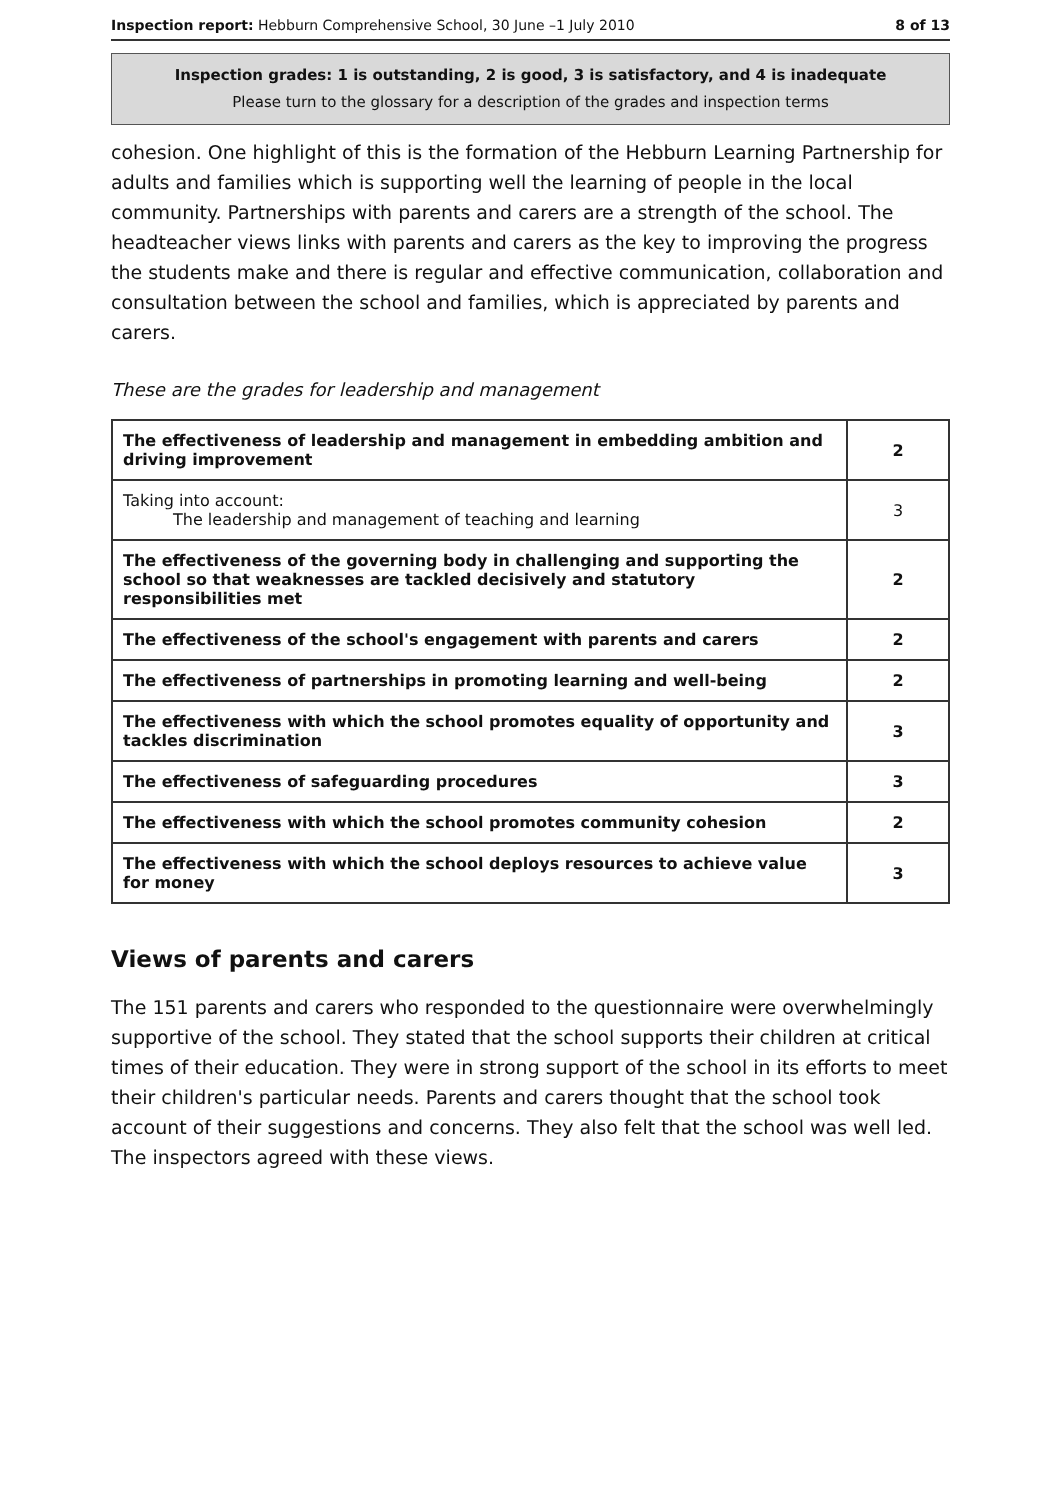Inspection report: Hebburn Comprehensive School, 30 June –1 July 2010 8 of 13
Inspection grades: 1 is outstanding, 2 is good, 3 is satisfactory, and 4 is inadequate
Please turn to the glossary for a description of the grades and inspection terms
cohesion. One highlight of this is the formation of the Hebburn Learning Partnership for adults and families which is supporting well the learning of people in the local community. Partnerships with parents and carers are a strength of the school. The headteacher views links with parents and carers as the key to improving the progress the students make and there is regular and effective communication, collaboration and consultation between the school and families, which is appreciated by parents and carers.
These are the grades for leadership and management
| The effectiveness of leadership and management in embedding ambition and driving improvement | 2 |
| Taking into account: The leadership and management of teaching and learning | 3 |
| The effectiveness of the governing body in challenging and supporting the school so that weaknesses are tackled decisively and statutory responsibilities met | 2 |
| The effectiveness of the school's engagement with parents and carers | 2 |
| The effectiveness of partnerships in promoting learning and well-being | 2 |
| The effectiveness with which the school promotes equality of opportunity and tackles discrimination | 3 |
| The effectiveness of safeguarding procedures | 3 |
| The effectiveness with which the school promotes community cohesion | 2 |
| The effectiveness with which the school deploys resources to achieve value for money | 3 |
Views of parents and carers
The 151 parents and carers who responded to the questionnaire were overwhelmingly supportive of the school. They stated that the school supports their children at critical times of their education. They were in strong support of the school in its efforts to meet their children's particular needs. Parents and carers thought that the school took account of their suggestions and concerns. They also felt that the school was well led. The inspectors agreed with these views.